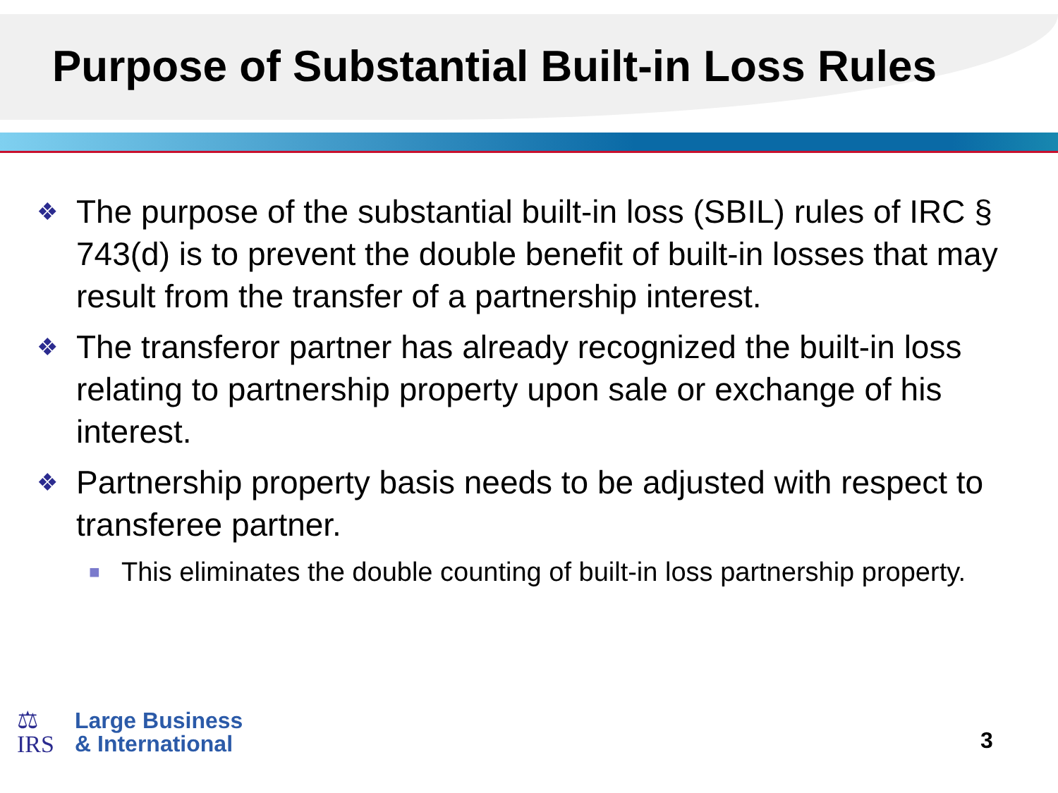Purpose of Substantial Built-in Loss Rules
❖ The purpose of the substantial built-in loss (SBIL) rules of IRC § 743(d) is to prevent the double benefit of built-in losses that may result from the transfer of a partnership interest.
❖ The transferor partner has already recognized the built-in loss relating to partnership property upon sale or exchange of his interest.
❖ Partnership property basis needs to be adjusted with respect to transferee partner.
■ This eliminates the double counting of built-in loss partnership property.
⚖
IRS
Large Business
& International
3